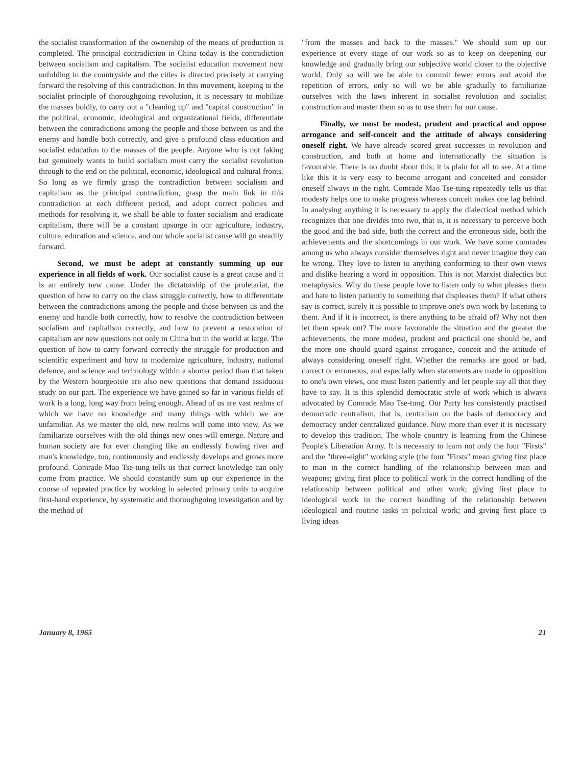the socialist transformation of the ownership of the means of production is completed. The principal contradiction in China today is the contradiction between socialism and capitalism. The socialist education movement now unfolding in the countryside and the cities is directed precisely at carrying forward the resolving of this contradiction. In this movement, keeping to the socialist principle of thoroughgoing revolution, it is necessary to mobilize the masses boldly, to carry out a "cleaning up" and "capital construction" in the political, economic, ideological and organizational fields, differentiate between the contradictions among the people and those between us and the enemy and handle both correctly, and give a profound class education and socialist education to the masses of the people. Anyone who is not faking but genuinely wants to build socialism must carry the socialist revolution through to the end on the political, economic, ideological and cultural fronts. So long as we firmly grasp the contradiction between socialism and capitalism as the principal contradiction, grasp the main link in this contradiction at each different period, and adopt correct policies and methods for resolving it, we shall be able to foster socialism and eradicate capitalism, there will be a constant upsurge in our agriculture, industry, culture, education and science, and our whole socialist cause will go steadily forward.
Second, we must be adept at constantly summing up our experience in all fields of work. Our socialist cause is a great cause and it is an entirely new cause. Under the dictatorship of the proletariat, the question of how to carry on the class struggle correctly, how to differentiate between the contradictions among the people and those between us and the enemy and handle both correctly, how to resolve the contradiction between socialism and capitalism correctly, and how to prevent a restoration of capitalism are new questions not only in China but in the world at large. The question of how to carry forward correctly the struggle for production and scientific experiment and how to modernize agriculture, industry, national defence, and science and technology within a shorter period than that taken by the Western bourgeoisie are also new questions that demand assiduous study on our part. The experience we have gained so far in various fields of work is a long, long way from being enough. Ahead of us are vast realms of which we have no knowledge and many things with which we are unfamiliar. As we master the old, new realms will come into view. As we familiarize ourselves with the old things new ones will emerge. Nature and human society are for ever changing like an endlessly flowing river and man's knowledge, too, continuously and endlessly develops and grows more profound. Comrade Mao Tse-tung tells us that correct knowledge can only come from practice. We should constantly sum up our experience in the course of repeated practice by working in selected primary units to acquire first-hand experience, by systematic and thoroughgoing investigation and by the method of
"from the masses and back to the masses." We should sum up our experience at every stage of our work so as to keep on deepening our knowledge and gradually bring our subjective world closer to the objective world. Only so will we be able to commit fewer errors and avoid the repetition of errors, only so will we be able gradually to familiarize ourselves with the laws inherent in socialist revolution and socialist construction and master them so as to use them for our cause.
Finally, we must be modest, prudent and practical and oppose arrogance and self-conceit and the attitude of always considering oneself right. We have already scored great successes in revolution and construction, and both at home and internationally the situation is favourable. There is no doubt about this; it is plain for all to see. At a time like this it is very easy to become arrogant and conceited and consider oneself always in the right. Comrade Mao Tse-tung repeatedly tells us that modesty helps one to make progress whereas conceit makes one lag behind. In analysing anything it is necessary to apply the dialectical method which recognizes that one divides into two, that is, it is necessary to perceive both the good and the bad side, both the correct and the erroneous side, both the achievements and the shortcomings in our work. We have some comrades among us who always consider themselves right and never imagine they can be wrong. They love to listen to anything conforming to their own views and dislike hearing a word in opposition. This is not Marxist dialectics but metaphysics. Why do these people love to listen only to what pleases them and hate to listen patiently to something that displeases them? If what others say is correct, surely it is possible to improve one's own work by listening to them. And if it is incorrect, is there anything to be afraid of? Why not then let them speak out? The more favourable the situation and the greater the achievements, the more modest, prudent and practical one should be, and the more one should guard against arrogance, conceit and the attitude of always considering oneself right. Whether the remarks are good or bad, correct or erroneous, and especially when statements are made in opposition to one's own views, one must listen patiently and let people say all that they have to say. It is this splendid democratic style of work which is always advocated by Comrade Mao Tse-tung. Our Party has consistently practised democratic centralism, that is, centralism on the basis of democracy and democracy under centralized guidance. Now more than ever it is necessary to develop this tradition. The whole country is learning from the Chinese People's Liberation Army. It is necessary to learn not only the four "Firsts" and the "three-eight" working style (the four "Firsts" mean giving first place to man in the correct handling of the relationship between man and weapons; giving first place to political work in the correct handling of the relationship between political and other work; giving first place to ideological work in the correct handling of the relationship between ideological and routine tasks in political work; and giving first place to living ideas
January 8, 1965 21